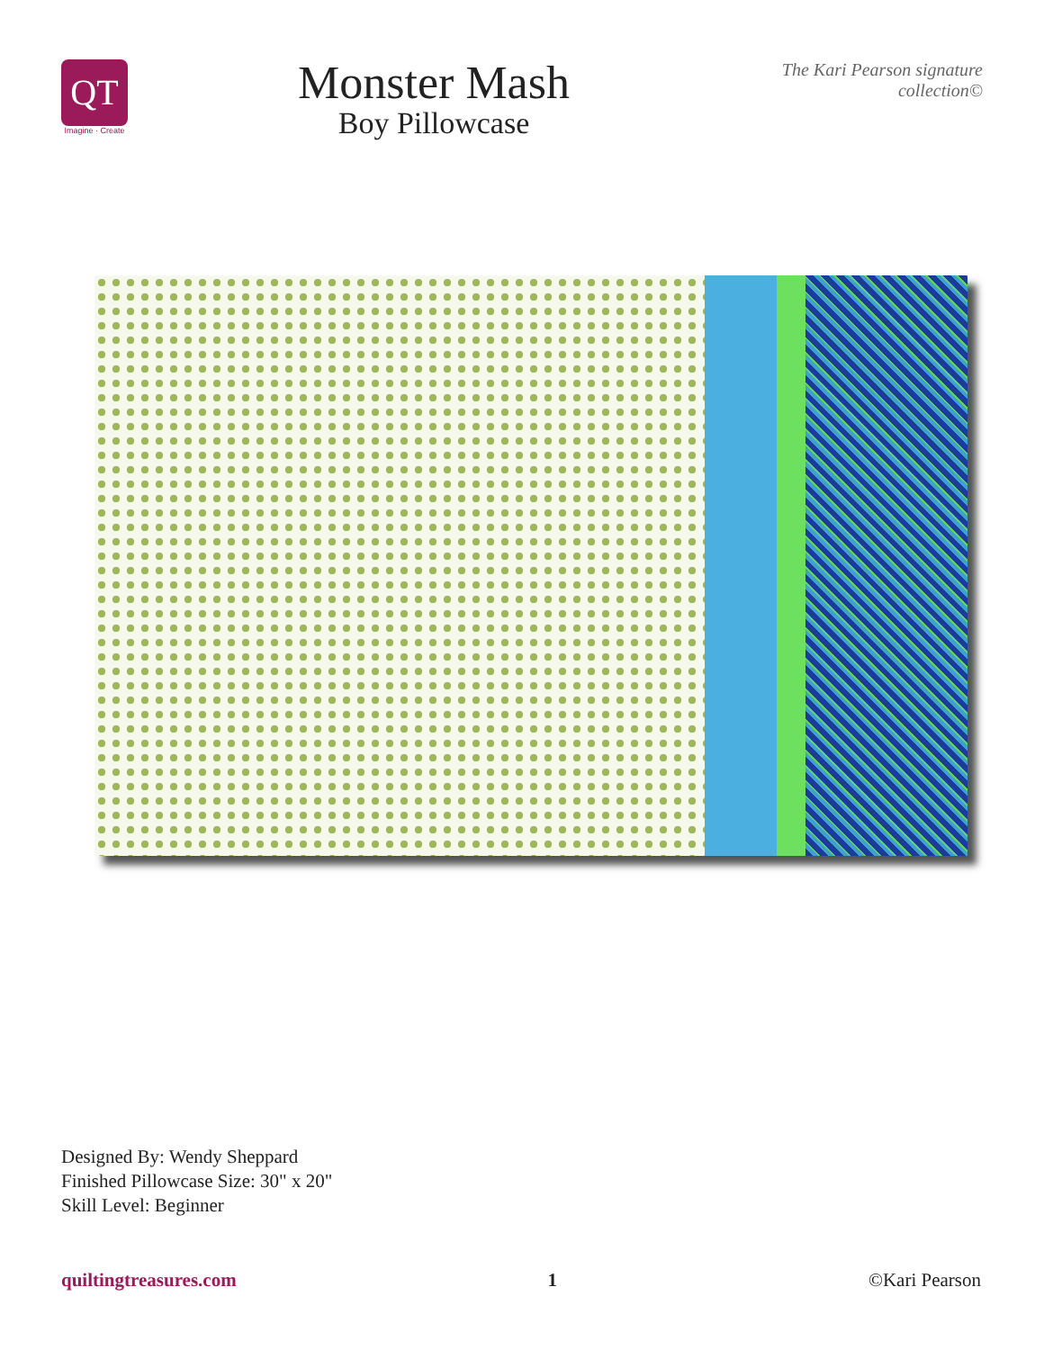QT
Imagine · Create
Monster Mash
Boy Pillowcase
The Kari Pearson signature collection©
Designed By: Wendy Sheppard
Finished Pillowcase Size: 30" x 20"
Skill Level: Beginner
quiltingtreasures.com 1 ©Kari Pearson